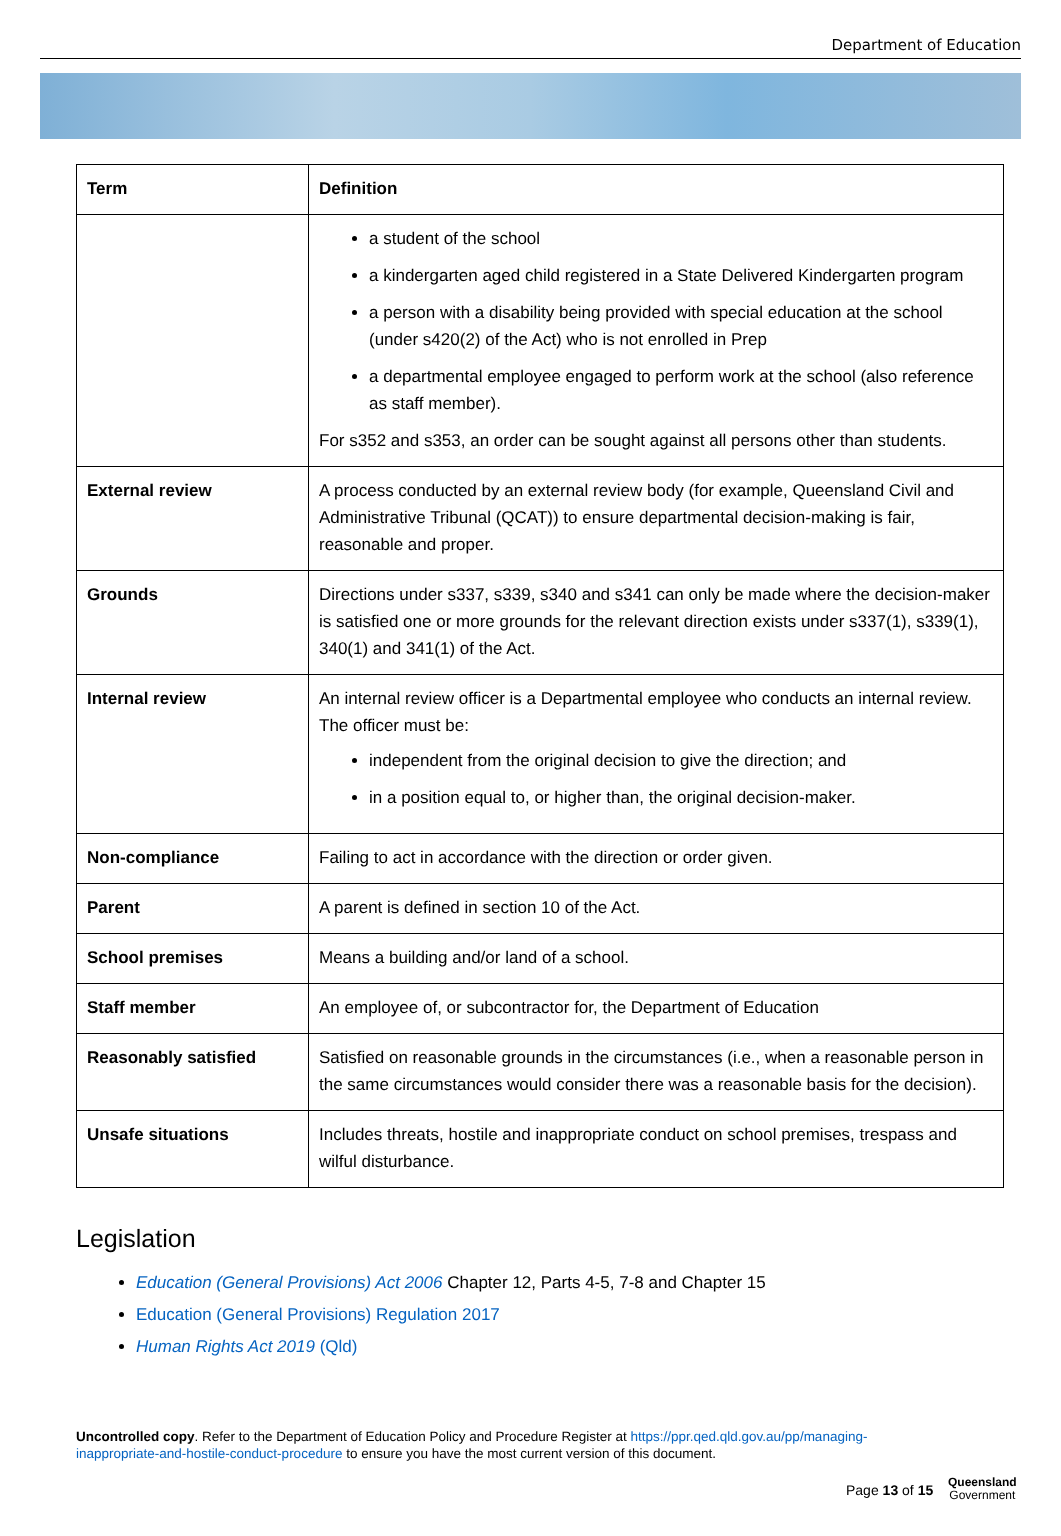Department of Education
| Term | Definition |
| --- | --- |
| | a student of the school a kindergarten aged child registered in a State Delivered Kindergarten program a person with a disability being provided with special education at the school (under s420(2) of the Act) who is not enrolled in Prep a departmental employee engaged to perform work at the school (also reference as staff member). For s352 and s353, an order can be sought against all persons other than students. |
| External review | A process conducted by an external review body (for example, Queensland Civil and Administrative Tribunal (QCAT)) to ensure departmental decision-making is fair, reasonable and proper. |
| Grounds | Directions under s337, s339, s340 and s341 can only be made where the decision-maker is satisfied one or more grounds for the relevant direction exists under s337(1), s339(1), 340(1) and 341(1) of the Act. |
| Internal review | An internal review officer is a Departmental employee who conducts an internal review. The officer must be: independent from the original decision to give the direction; and in a position equal to, or higher than, the original decision-maker. |
| Non-compliance | Failing to act in accordance with the direction or order given. |
| Parent | A parent is defined in section 10 of the Act. |
| School premises | Means a building and/or land of a school. |
| Staff member | An employee of, or subcontractor for, the Department of Education |
| Reasonably satisfied | Satisfied on reasonable grounds in the circumstances (i.e., when a reasonable person in the same circumstances would consider there was a reasonable basis for the decision). |
| Unsafe situations | Includes threats, hostile and inappropriate conduct on school premises, trespass and wilful disturbance. |
Legislation
Education (General Provisions) Act 2006 Chapter 12, Parts 4-5, 7-8 and Chapter 15
Education (General Provisions) Regulation 2017
Human Rights Act 2019 (Qld)
Uncontrolled copy. Refer to the Department of Education Policy and Procedure Register at https://ppr.qed.qld.gov.au/pp/managing-inappropriate-and-hostile-conduct-procedure to ensure you have the most current version of this document.
Page 13 of 15
Queensland
Government